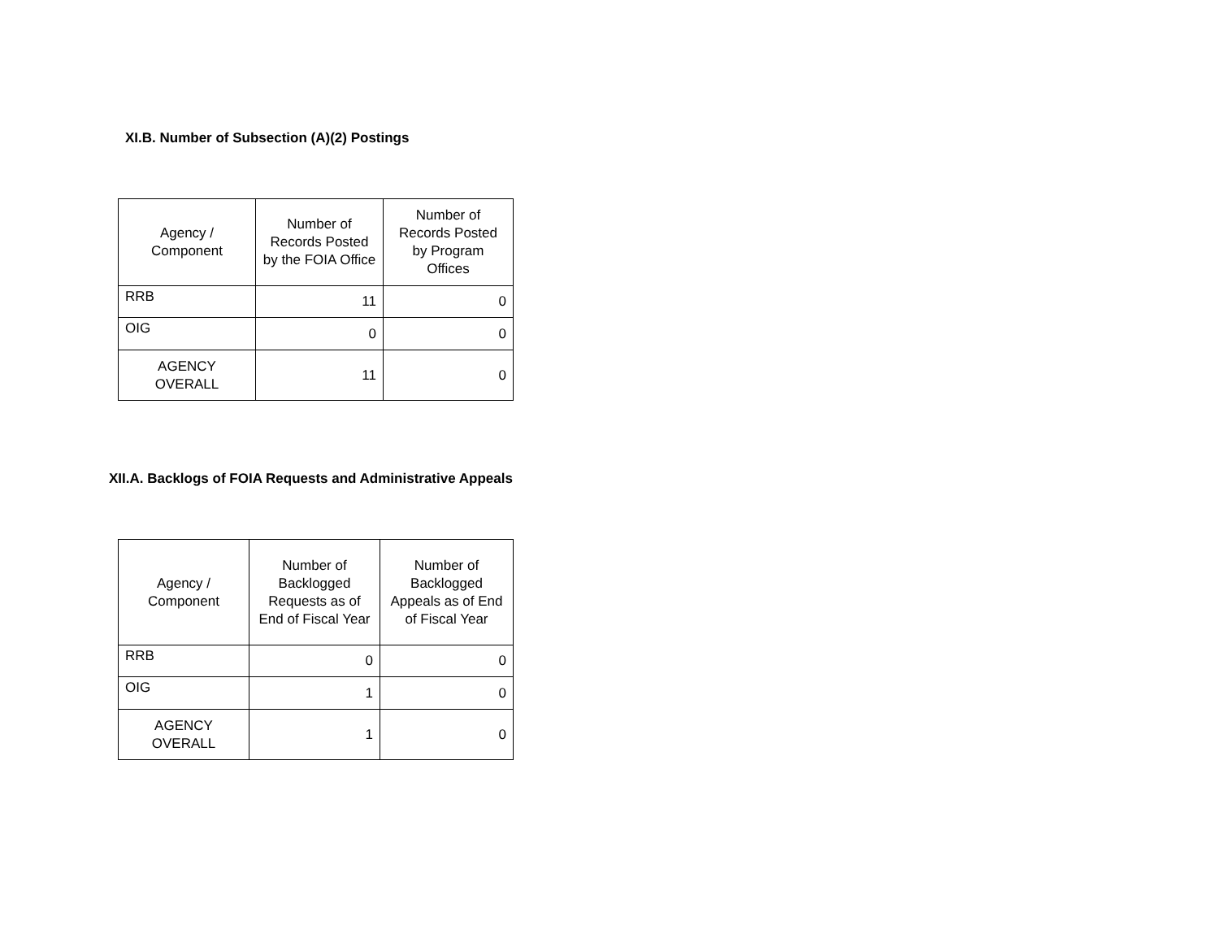XI.B. Number of Subsection (A)(2) Postings
| Agency / Component | Number of Records Posted by the FOIA Office | Number of Records Posted by Program Offices |
| --- | --- | --- |
| RRB | 11 | 0 |
| OIG | 0 | 0 |
| AGENCY OVERALL | 11 | 0 |
XII.A. Backlogs of FOIA Requests and Administrative Appeals
| Agency / Component | Number of Backlogged Requests as of End of Fiscal Year | Number of Backlogged Appeals as of End of Fiscal Year |
| --- | --- | --- |
| RRB | 0 | 0 |
| OIG | 1 | 0 |
| AGENCY OVERALL | 1 | 0 |